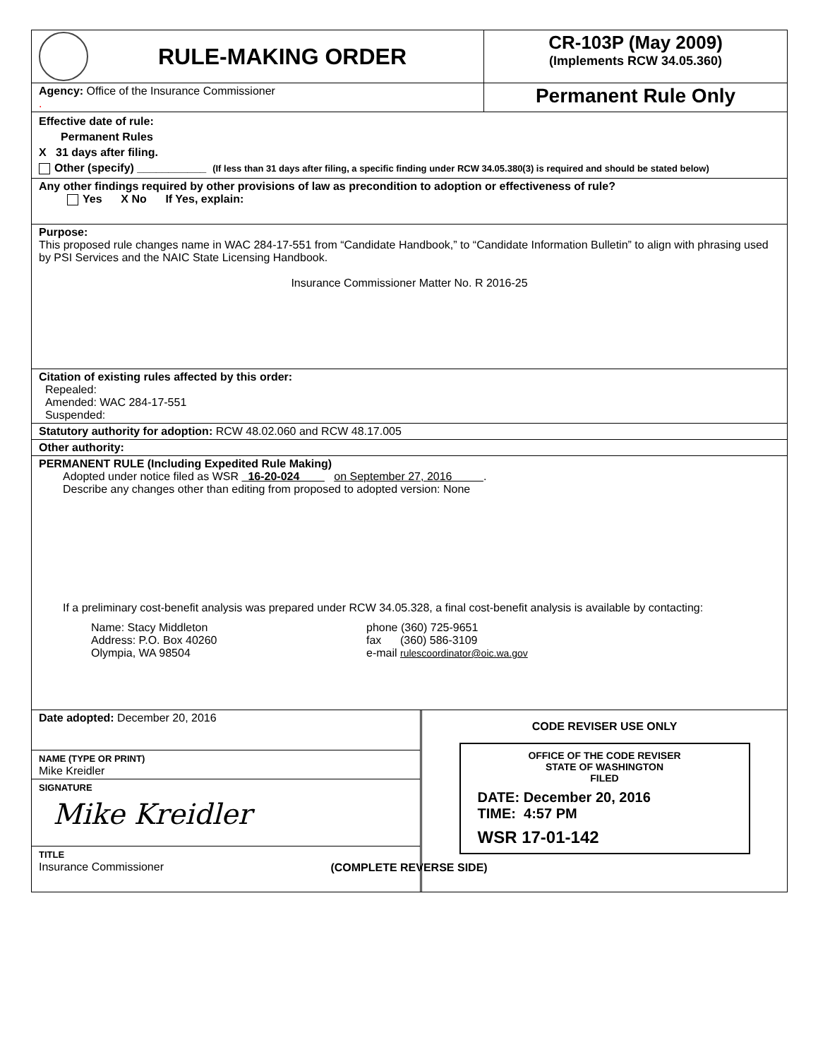| RULE-MAKING ORDER | CR-103P (May 2009) (Implements RCW 34.05.360) |
| Agency: Office of the Insurance Commissioner . | Permanent Rule Only |
Effective date of rule:
Permanent Rules
X 31 days after filing.
Other (specify) ___________ (If less than 31 days after filing, a specific finding under RCW 34.05.380(3) is required and should be stated below)
Any other findings required by other provisions of law as precondition to adoption or effectiveness of rule?
Yes X No If Yes, explain:
Purpose:
This proposed rule changes name in WAC 284-17-551 from “Candidate Handbook,” to “Candidate Information Bulletin” to align with phrasing used by PSI Services and the NAIC State Licensing Handbook.
Insurance Commissioner Matter No. R 2016-25
Citation of existing rules affected by this order:
Repealed:
Amended: WAC 284-17-551
Suspended:
Statutory authority for adoption: RCW 48.02.060 and RCW 48.17.005
Other authority:
PERMANENT RULE (Including Expedited Rule Making)
Adopted under notice filed as WSR 16-20-024 on September 27, 2016 .
Describe any changes other than editing from proposed to adopted version: None
If a preliminary cost-benefit analysis was prepared under RCW 34.05.328, a final cost-benefit analysis is available by contacting:
Name: Stacy Middleton
Address: P.O. Box 40260
Olympia, WA 98504
phone (360) 725-9651
fax (360) 586-3109
e-mail rulescoordinator@oic.wa.gov
| Date adopted: December 20, 2016 | CODE REVISER USE ONLY OFFICE OF THE CODE REVISER STATE OF WASHINGTON FILED DATE: December 20, 2016 TIME: 4:57 PM WSR 17-01-142 |
| NAME (TYPE OR PRINT) Mike Kreidler | |
| SIGNATURE Mike Kreidler | |
| TITLE Insurance Commissioner | |
(COMPLETE REVERSE SIDE)